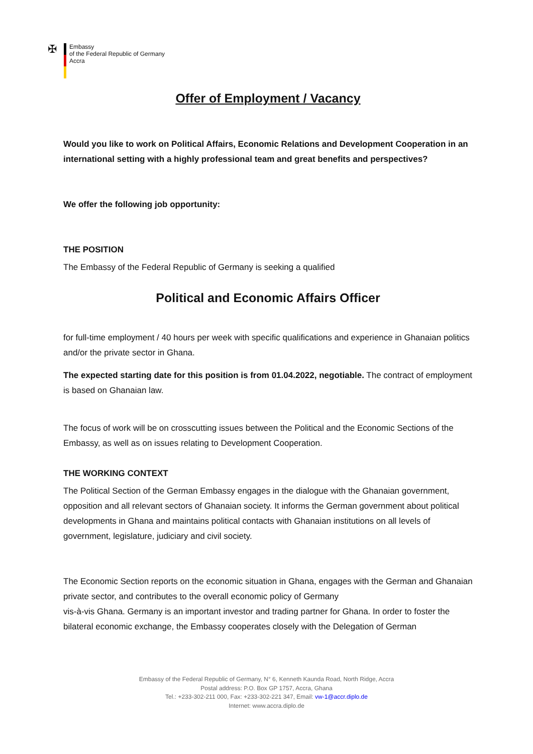✠
Embassy
of the Federal Republic of Germany
Accra
Offer of Employment / Vacancy
Would you like to work on Political Affairs, Economic Relations and Development Cooperation in an international setting with a highly professional team and great benefits and perspectives?
We offer the following job opportunity:
THE POSITION
The Embassy of the Federal Republic of Germany is seeking a qualified
Political and Economic Affairs Officer
for full-time employment / 40 hours per week with specific qualifications and experience in Ghanaian politics and/or the private sector in Ghana.
The expected starting date for this position is from 01.04.2022, negotiable. The contract of employment is based on Ghanaian law.
The focus of work will be on crosscutting issues between the Political and the Economic Sections of the Embassy, as well as on issues relating to Development Cooperation.
THE WORKING CONTEXT
The Political Section of the German Embassy engages in the dialogue with the Ghanaian government, opposition and all relevant sectors of Ghanaian society. It informs the German government about political developments in Ghana and maintains political contacts with Ghanaian institutions on all levels of government, legislature, judiciary and civil society.
The Economic Section reports on the economic situation in Ghana, engages with the German and Ghanaian private sector, and contributes to the overall economic policy of Germany
vis-à-vis Ghana. Germany is an important investor and trading partner for Ghana. In order to foster the bilateral economic exchange, the Embassy cooperates closely with the Delegation of German
Embassy of the Federal Republic of Germany, N° 6, Kenneth Kaunda Road, North Ridge, Accra
Postal address: P.O. Box GP 1757, Accra, Ghana
Tel.: +233-302-211 000, Fax: +233-302-221 347, Email: vw-1@accr.diplo.de
Internet: www.accra.diplo.de